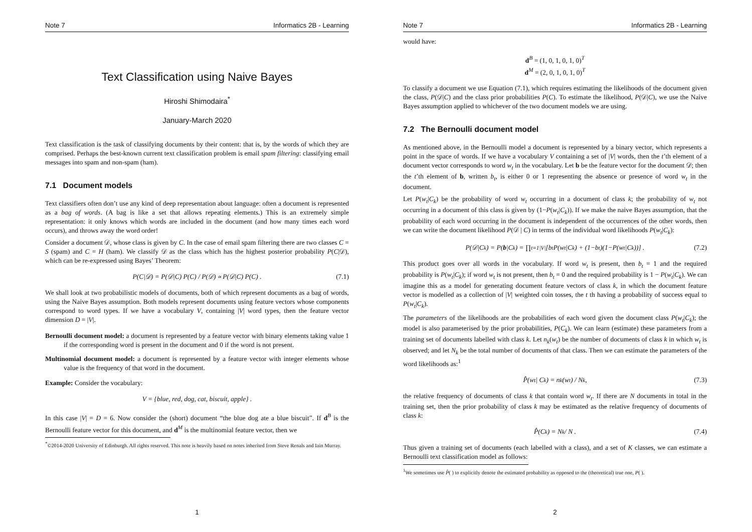Note 7 Informatics 2B - Learning
Text Classification using Naive Bayes
Hiroshi Shimodaira<sup>*</sup>
January-March 2020
Text classification is the task of classifying documents by their content: that is, by the words of which they are comprised. Perhaps the best-known current text classification problem is email spam filtering: classifying email messages into spam and non-spam (ham).
7.1 Document models
Text classifiers often don’t use any kind of deep representation about language: often a document is represented as a bag of words. (A bag is like a set that allows repeating elements.) This is an extremely simple representation: it only knows which words are included in the document (and how many times each word occurs), and throws away the word order!
Consider a document 𝒟, whose class is given by C. In the case of email spam filtering there are two classes C = S (spam) and C = H (ham). We classify 𝒟 as the class which has the highest posterior probability P(C|𝒟), which can be re-expressed using Bayes’ Theorem:
P(C|𝒟) = P(𝒟|C) P(C) / P(𝒟) ∝ P(𝒟|C) P(C) . (7.1)
We shall look at two probabilistic models of documents, both of which represent documents as a bag of words, using the Naive Bayes assumption. Both models represent documents using feature vectors whose components correspond to word types. If we have a vocabulary V, containing |V| word types, then the feature vector dimension D = |V|.
Bernoulli document model: a document is represented by a feature vector with binary elements taking value 1 if the corresponding word is present in the document and 0 if the word is not present.
Multinomial document model: a document is represented by a feature vector with integer elements whose value is the frequency of that word in the document.
Example: Consider the vocabulary:
V = {blue, red, dog, cat, biscuit, apple} .
In this case |V| = D = 6. Now consider the (short) document “the blue dog ate a blue biscuit”. If d<sup>B</sup> is the Bernoulli feature vector for this document, and d<sup>M</sup> is the multinomial feature vector, then we
<sup>*</sup>©2014-2020 University of Edinburgh. All rights reserved. This note is heavily based on notes inherited from Steve Renals and Iain Murray.
1
Note 7 Informatics 2B - Learning
would have:
d<sup>B</sup> = (1, 0, 1, 0, 1, 0)<sup>T</sup>
d<sup>M</sup> = (2, 0, 1, 0, 1, 0)<sup>T</sup>
To classify a document we use Equation (7.1), which requires estimating the likelihoods of the document given the class, P(𝒟|C) and the class prior probabilities P(C). To estimate the likelihood, P(𝒟|C), we use the Naive Bayes assumption applied to whichever of the two document models we are using.
7.2 The Bernoulli document model
As mentioned above, in the Bernoulli model a document is represented by a binary vector, which represents a point in the space of words. If we have a vocabulary V containing a set of |V| words, then the t’th element of a document vector corresponds to word w<sub>t</sub> in the vocabulary. Let b be the feature vector for the document 𝒟; then the t’th element of b, written b<sub>t</sub>, is either 0 or 1 representing the absence or presence of word w<sub>t</sub> in the document.
Let P(w<sub>t</sub>|C<sub>k</sub>) be the probability of word w<sub>t</sub> occurring in a document of class k; the probability of w<sub>t</sub> not occurring in a document of this class is given by (1−P(w<sub>t</sub>|C<sub>k</sub>)). If we make the naive Bayes assumption, that the probability of each word occurring in the document is independent of the occurrences of the other words, then we can write the document likelihood P(𝒟 | C) in terms of the individual word likelihoods P(w<sub>t</sub>|C<sub>k</sub>):
P(𝒟|C<sub>k</sub>) = P(b |C<sub>k</sub>) = ∏<sub>t=1</sub><sup>|V|</sup> [b<sub>t</sub> P(w<sub>t</sub>|C<sub>k</sub>) + (1−b<sub>t</sub>)(1−P(w<sub>t</sub>|C<sub>k</sub>))] . (7.2)
This product goes over all words in the vocabulary. If word w<sub>t</sub> is present, then b<sub>t</sub> = 1 and the required probability is P(w<sub>t</sub>|C<sub>k</sub>); if word w<sub>t</sub> is not present, then b<sub>t</sub> = 0 and the required probability is 1 − P(w<sub>t</sub>|C<sub>k</sub>). We can imagine this as a model for generating document feature vectors of class k, in which the document feature vector is modelled as a collection of |V| weighted coin tosses, the t th having a probability of success equal to P(w<sub>t</sub>|C<sub>k</sub>).
The parameters of the likelihoods are the probabilities of each word given the document class P(w<sub>t</sub>|C<sub>k</sub>); the model is also parameterised by the prior probabilities, P(C<sub>k</sub>). We can learn (estimate) these parameters from a training set of documents labelled with class k. Let n<sub>k</sub>(w<sub>t</sub>) be the number of documents of class k in which w<sub>t</sub> is observed; and let N<sub>k</sub> be the total number of documents of that class. Then we can estimate the parameters of the word likelihoods as:<sup>1</sup>
P̂(w<sub>t</sub> | C<sub>k</sub>) = n<sub>k</sub>(w<sub>t</sub>) / N<sub>k</sub> , (7.3)
the relative frequency of documents of class k that contain word w<sub>t</sub>. If there are N documents in total in the training set, then the prior probability of class k may be estimated as the relative frequency of documents of class k:
P̂(C<sub>k</sub>) = N<sub>k</sub> / N . (7.4)
Thus given a training set of documents (each labelled with a class), and a set of K classes, we can estimate a Bernoulli text classification model as follows:
<sup>1</sup> We sometimes use P̂( ) to explicitly denote the estimated probability as opposed to the (theoretical) true one, P( ).
2